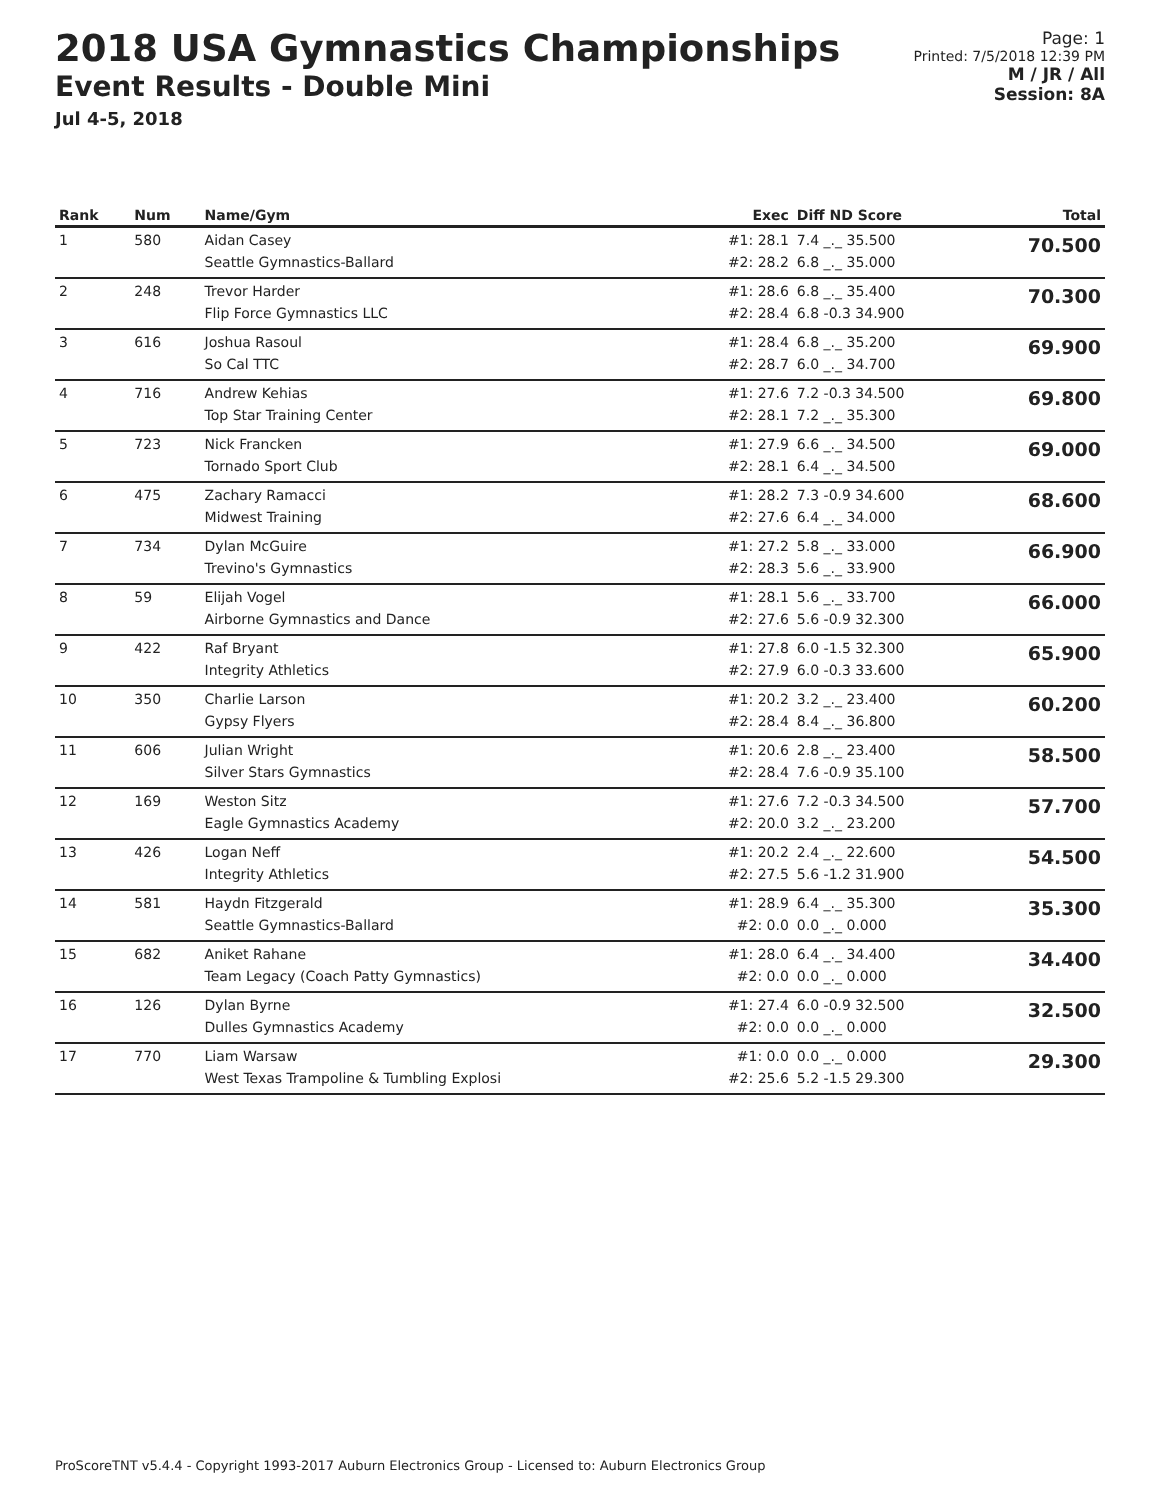2018 USA Gymnastics Championships
Event Results - Double Mini
Jul 4-5, 2018
Page: 1
Printed: 7/5/2018 12:39 PM
M / JR / All
Session: 8A
| Rank | Num | Name/Gym | Exec | Diff ND Score | Total |
| --- | --- | --- | --- | --- | --- |
| 1 | 580 | Aidan Casey Seattle Gymnastics-Ballard | #1: 28.1 #2: 28.2 | 7.4 _._ 35.500 6.8 _._ 35.000 | 70.500 |
| 2 | 248 | Trevor Harder Flip Force Gymnastics LLC | #1: 28.6 #2: 28.4 | 6.8 _._ 35.400 6.8 -0.3 34.900 | 70.300 |
| 3 | 616 | Joshua Rasoul So Cal TTC | #1: 28.4 #2: 28.7 | 6.8 _._ 35.200 6.0 _._ 34.700 | 69.900 |
| 4 | 716 | Andrew Kehias Top Star Training Center | #1: 27.6 #2: 28.1 | 7.2 -0.3 34.500 7.2 _._ 35.300 | 69.800 |
| 5 | 723 | Nick Francken Tornado Sport Club | #1: 27.9 #2: 28.1 | 6.6 _._ 34.500 6.4 _._ 34.500 | 69.000 |
| 6 | 475 | Zachary Ramacci Midwest Training | #1: 28.2 #2: 27.6 | 7.3 -0.9 34.600 6.4 _._ 34.000 | 68.600 |
| 7 | 734 | Dylan McGuire Trevino's Gymnastics | #1: 27.2 #2: 28.3 | 5.8 _._ 33.000 5.6 _._ 33.900 | 66.900 |
| 8 | 59 | Elijah Vogel Airborne Gymnastics and Dance | #1: 28.1 #2: 27.6 | 5.6 _._ 33.700 5.6 -0.9 32.300 | 66.000 |
| 9 | 422 | Raf Bryant Integrity Athletics | #1: 27.8 #2: 27.9 | 6.0 -1.5 32.300 6.0 -0.3 33.600 | 65.900 |
| 10 | 350 | Charlie Larson Gypsy Flyers | #1: 20.2 #2: 28.4 | 3.2 _._ 23.400 8.4 _._ 36.800 | 60.200 |
| 11 | 606 | Julian Wright Silver Stars Gymnastics | #1: 20.6 #2: 28.4 | 2.8 _._ 23.400 7.6 -0.9 35.100 | 58.500 |
| 12 | 169 | Weston Sitz Eagle Gymnastics Academy | #1: 27.6 #2: 20.0 | 7.2 -0.3 34.500 3.2 _._ 23.200 | 57.700 |
| 13 | 426 | Logan Neff Integrity Athletics | #1: 20.2 #2: 27.5 | 2.4 _._ 22.600 5.6 -1.2 31.900 | 54.500 |
| 14 | 581 | Haydn Fitzgerald Seattle Gymnastics-Ballard | #1: 28.9 #2: 0.0 | 6.4 _._ 35.300 0.0 _._ 0.000 | 35.300 |
| 15 | 682 | Aniket Rahane Team Legacy (Coach Patty Gymnastics) | #1: 28.0 #2: 0.0 | 6.4 _._ 34.400 0.0 _._ 0.000 | 34.400 |
| 16 | 126 | Dylan Byrne Dulles Gymnastics Academy | #1: 27.4 #2: 0.0 | 6.0 -0.9 32.500 0.0 _._ 0.000 | 32.500 |
| 17 | 770 | Liam Warsaw West Texas Trampoline & Tumbling Explosi | #1: 0.0 #2: 25.6 | 0.0 _._ 0.000 5.2 -1.5 29.300 | 29.300 |
ProScoreTNT v5.4.4 - Copyright 1993-2017 Auburn Electronics Group - Licensed to: Auburn Electronics Group